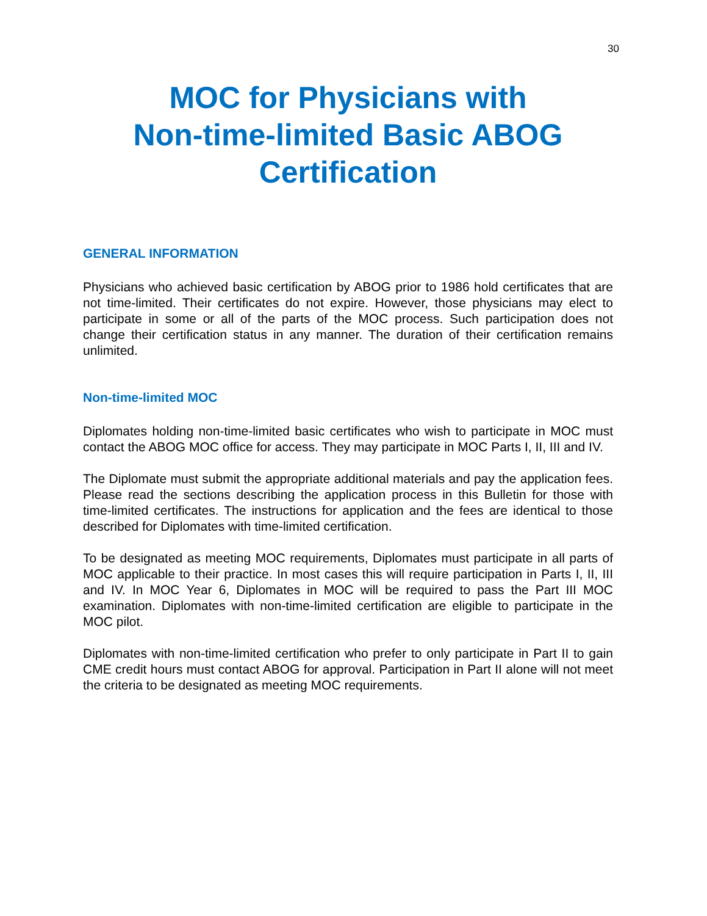30
MOC for Physicians with
Non-time-limited Basic ABOG
Certification
GENERAL INFORMATION
Physicians who achieved basic certification by ABOG prior to 1986 hold certificates that are not time-limited. Their certificates do not expire. However, those physicians may elect to participate in some or all of the parts of the MOC process. Such participation does not change their certification status in any manner. The duration of their certification remains unlimited.
Non-time-limited MOC
Diplomates holding non-time-limited basic certificates who wish to participate in MOC must contact the ABOG MOC office for access. They may participate in MOC Parts I, II, III and IV.
The Diplomate must submit the appropriate additional materials and pay the application fees. Please read the sections describing the application process in this Bulletin for those with time-limited certificates. The instructions for application and the fees are identical to those described for Diplomates with time-limited certification.
To be designated as meeting MOC requirements, Diplomates must participate in all parts of MOC applicable to their practice. In most cases this will require participation in Parts I, II, III and IV. In MOC Year 6, Diplomates in MOC will be required to pass the Part III MOC examination. Diplomates with non-time-limited certification are eligible to participate in the MOC pilot.
Diplomates with non-time-limited certification who prefer to only participate in Part II to gain CME credit hours must contact ABOG for approval. Participation in Part II alone will not meet the criteria to be designated as meeting MOC requirements.